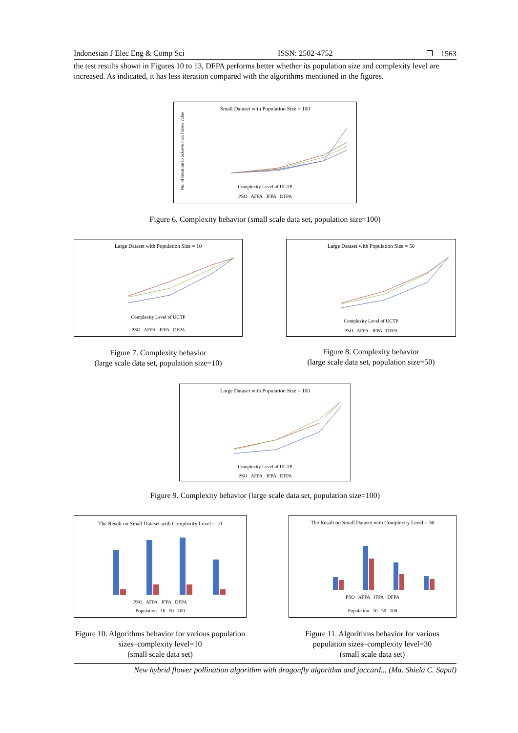Indonesian J Elec Eng & Comp Sci ISSN: 2502-4752 ❐ 1563
the test results shown in Figures 10 to 13, DFPA performs better whether its population size and complexity level are increased. As indicated, it has less iteration compared with the algorithms mentioned in the figures.
Small Dataset with Population Size = 100
No. of Iteration to achieve max fitness value
Complexity Level of UCTP
PSO AFPA JFPA DFPA
Figure 6. Complexity behavior (small scale data set, population size=100)
Large Dataset with Population Size = 10
Complexity Level of UCTP
PSO AFPA JFPA DFPA
Figure 7. Complexity behavior
(large scale data set, population size=10)
Large Dataset with Population Size = 50
Complexity Level of UCTP
PSO AFPA JFPA DFPA
Figure 8. Complexity behavior
(large scale data set, population size=50)
Large Dataset with Population Size = 100
Complexity Level of UCTP
PSO AFPA JFPA DFPA
Figure 9. Complexity behavior (large scale data set, population size=100)
The Result on Small Dataset with Complexity Level = 10
PSO AFPA JFPA DFPA
Population 10 50 100
Figure 10. Algorithms behavior for various population sizes–complexity level=10
(small scale data set)
The Result on Small Dataset with Complexity Level = 30
PSO AFPA JFPA DFPA
Population 10 50 100
Figure 11. Algorithms behavior for various population sizes–complexity level=30
(small scale data set)
New hybrid flower pollination algorithm with dragonfly algorithm and jaccard... (Ma. Shiela C. Sapul)